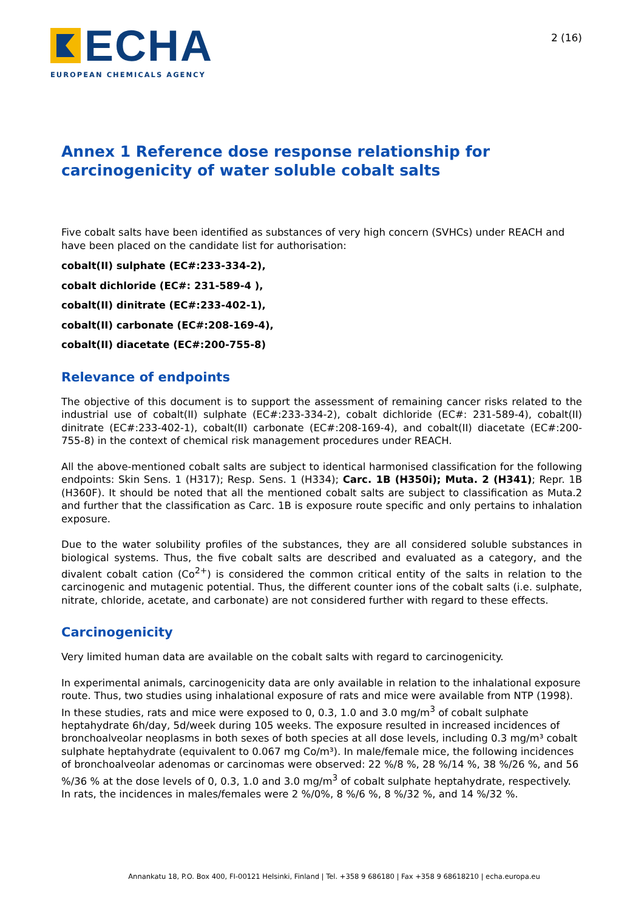ECHA
EUROPEAN CHEMICALS AGENCY
2 (16)
Annex 1 Reference dose response relationship for carcinogenicity of water soluble cobalt salts
Five cobalt salts have been identified as substances of very high concern (SVHCs) under REACH and have been placed on the candidate list for authorisation:
cobalt(II) sulphate (EC#:233-334-2),
cobalt dichloride (EC#: 231-589-4 ),
cobalt(II) dinitrate (EC#:233-402-1),
cobalt(II) carbonate (EC#:208-169-4),
cobalt(II) diacetate (EC#:200-755-8)
Relevance of endpoints
The objective of this document is to support the assessment of remaining cancer risks related to the industrial use of cobalt(II) sulphate (EC#:233-334-2), cobalt dichloride (EC#: 231-589-4), cobalt(II) dinitrate (EC#:233-402-1), cobalt(II) carbonate (EC#:208-169-4), and cobalt(II) diacetate (EC#:200-755-8) in the context of chemical risk management procedures under REACH.
All the above-mentioned cobalt salts are subject to identical harmonised classification for the following endpoints: Skin Sens. 1 (H317); Resp. Sens. 1 (H334); Carc. 1B (H350i); Muta. 2 (H341); Repr. 1B (H360F). It should be noted that all the mentioned cobalt salts are subject to classification as Muta.2 and further that the classification as Carc. 1B is exposure route specific and only pertains to inhalation exposure.
Due to the water solubility profiles of the substances, they are all considered soluble substances in biological systems. Thus, the five cobalt salts are described and evaluated as a category, and the divalent cobalt cation (Co<sup>2+</sup>) is considered the common critical entity of the salts in relation to the carcinogenic and mutagenic potential. Thus, the different counter ions of the cobalt salts (i.e. sulphate, nitrate, chloride, acetate, and carbonate) are not considered further with regard to these effects.
Carcinogenicity
Very limited human data are available on the cobalt salts with regard to carcinogenicity.
In experimental animals, carcinogenicity data are only available in relation to the inhalational exposure route. Thus, two studies using inhalational exposure of rats and mice were available from NTP (1998). In these studies, rats and mice were exposed to 0, 0.3, 1.0 and 3.0 mg/m<sup>3</sup> of cobalt sulphate heptahydrate 6h/day, 5d/week during 105 weeks. The exposure resulted in increased incidences of bronchoalveolar neoplasms in both sexes of both species at all dose levels, including 0.3 mg/m³ cobalt sulphate heptahydrate (equivalent to 0.067 mg Co/m³). In male/female mice, the following incidences of bronchoalveolar adenomas or carcinomas were observed: 22 %/8 %, 28 %/14 %, 38 %/26 %, and 56 %/36 % at the dose levels of 0, 0.3, 1.0 and 3.0 mg/m<sup>3</sup> of cobalt sulphate heptahydrate, respectively. In rats, the incidences in males/females were 2 %/0%, 8 %/6 %, 8 %/32 %, and 14 %/32 %.
Annankatu 18, P.O. Box 400, FI-00121 Helsinki, Finland | Tel. +358 9 686180 | Fax +358 9 68618210 | echa.europa.eu